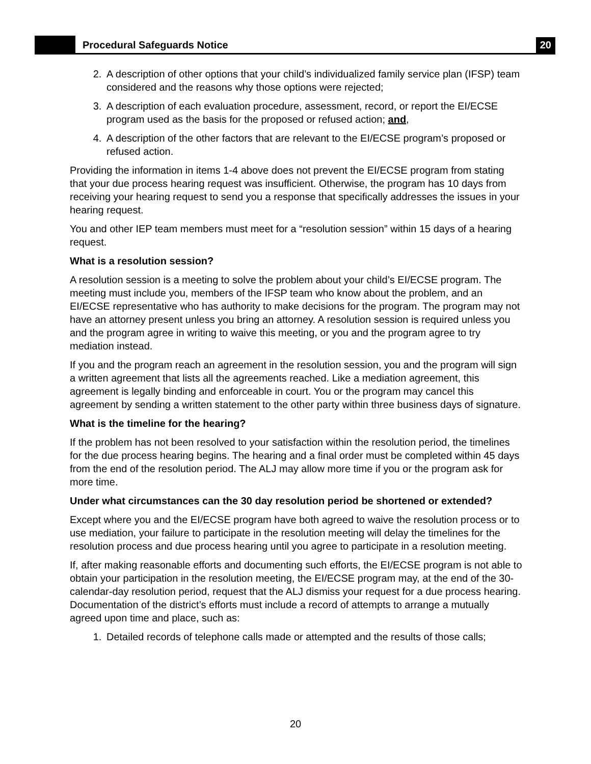Procedural Safeguards Notice
20
2. A description of other options that your child’s individualized family service plan (IFSP) team considered and the reasons why those options were rejected;
3. A description of each evaluation procedure, assessment, record, or report the EI/ECSE program used as the basis for the proposed or refused action; and,
4. A description of the other factors that are relevant to the EI/ECSE program’s proposed or refused action.
Providing the information in items 1-4 above does not prevent the EI/ECSE program from stating that your due process hearing request was insufficient. Otherwise, the program has 10 days from receiving your hearing request to send you a response that specifically addresses the issues in your hearing request.
You and other IEP team members must meet for a “resolution session” within 15 days of a hearing request.
What is a resolution session?
A resolution session is a meeting to solve the problem about your child’s EI/ECSE program. The meeting must include you, members of the IFSP team who know about the problem, and an EI/ECSE representative who has authority to make decisions for the program. The program may not have an attorney present unless you bring an attorney. A resolution session is required unless you and the program agree in writing to waive this meeting, or you and the program agree to try mediation instead.
If you and the program reach an agreement in the resolution session, you and the program will sign a written agreement that lists all the agreements reached. Like a mediation agreement, this agreement is legally binding and enforceable in court. You or the program may cancel this agreement by sending a written statement to the other party within three business days of signature.
What is the timeline for the hearing?
If the problem has not been resolved to your satisfaction within the resolution period, the timelines for the due process hearing begins. The hearing and a final order must be completed within 45 days from the end of the resolution period. The ALJ may allow more time if you or the program ask for more time.
Under what circumstances can the 30 day resolution period be shortened or extended?
Except where you and the EI/ECSE program have both agreed to waive the resolution process or to use mediation, your failure to participate in the resolution meeting will delay the timelines for the resolution process and due process hearing until you agree to participate in a resolution meeting.
If, after making reasonable efforts and documenting such efforts, the EI/ECSE program is not able to obtain your participation in the resolution meeting, the EI/ECSE program may, at the end of the 30-calendar-day resolution period, request that the ALJ dismiss your request for a due process hearing. Documentation of the district’s efforts must include a record of attempts to arrange a mutually agreed upon time and place, such as:
1. Detailed records of telephone calls made or attempted and the results of those calls;
20